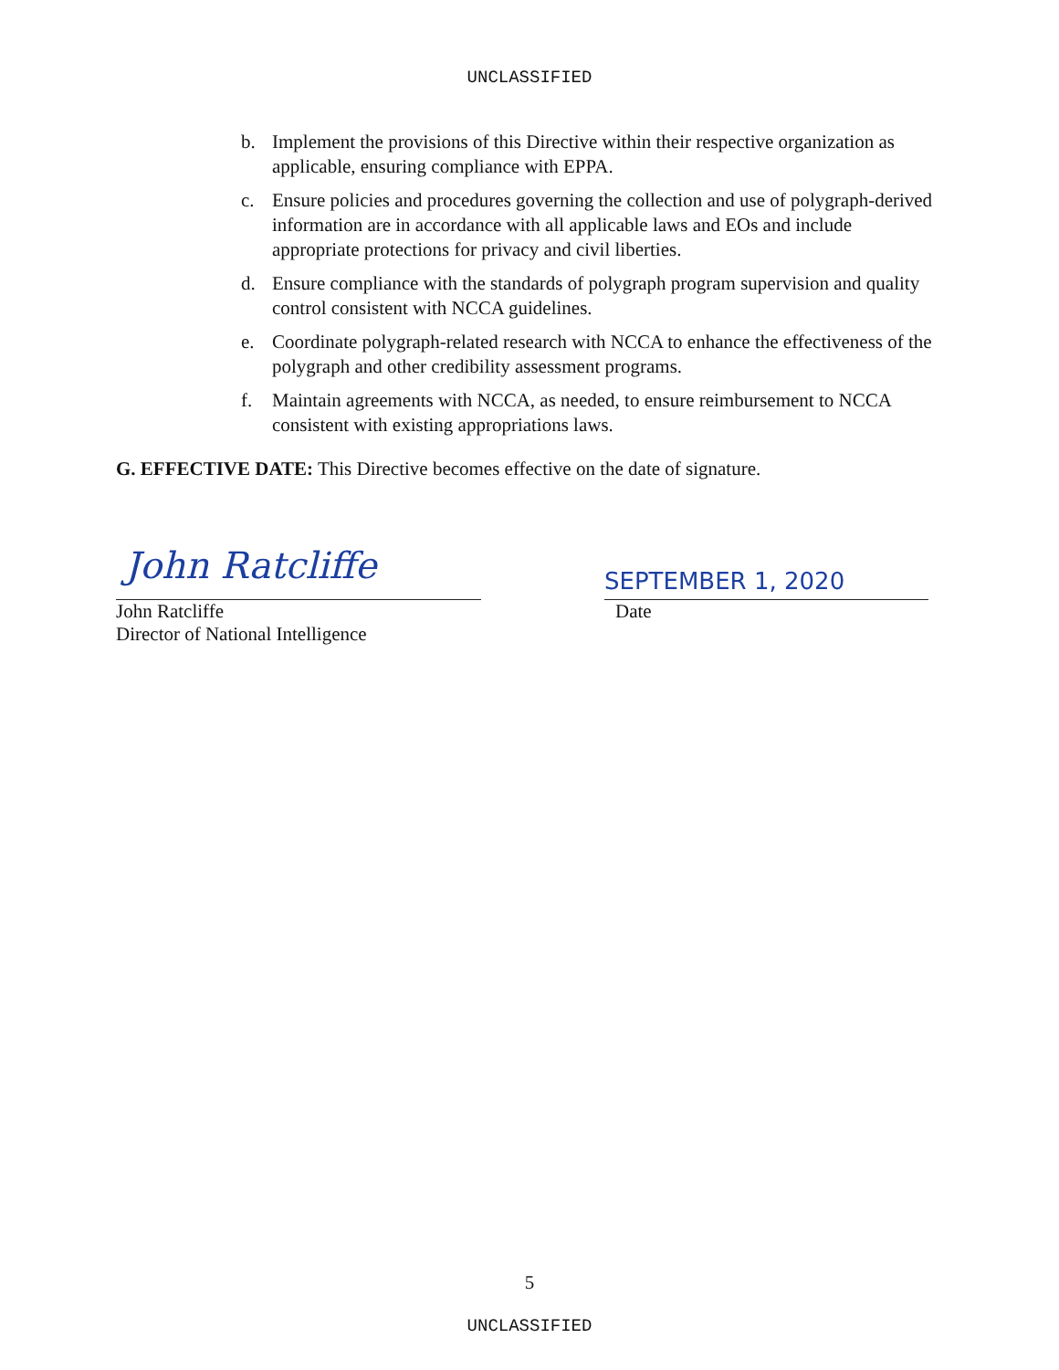UNCLASSIFIED
b. Implement the provisions of this Directive within their respective organization as applicable, ensuring compliance with EPPA.
c. Ensure policies and procedures governing the collection and use of polygraph-derived information are in accordance with all applicable laws and EOs and include appropriate protections for privacy and civil liberties.
d. Ensure compliance with the standards of polygraph program supervision and quality control consistent with NCCA guidelines.
e. Coordinate polygraph-related research with NCCA to enhance the effectiveness of the polygraph and other credibility assessment programs.
f. Maintain agreements with NCCA, as needed, to ensure reimbursement to NCCA consistent with existing appropriations laws.
G. EFFECTIVE DATE: This Directive becomes effective on the date of signature.
John Ratcliffe
John Ratcliffe
Director of National Intelligence
SEPTEMBER 1, 2020
Date
5
UNCLASSIFIED